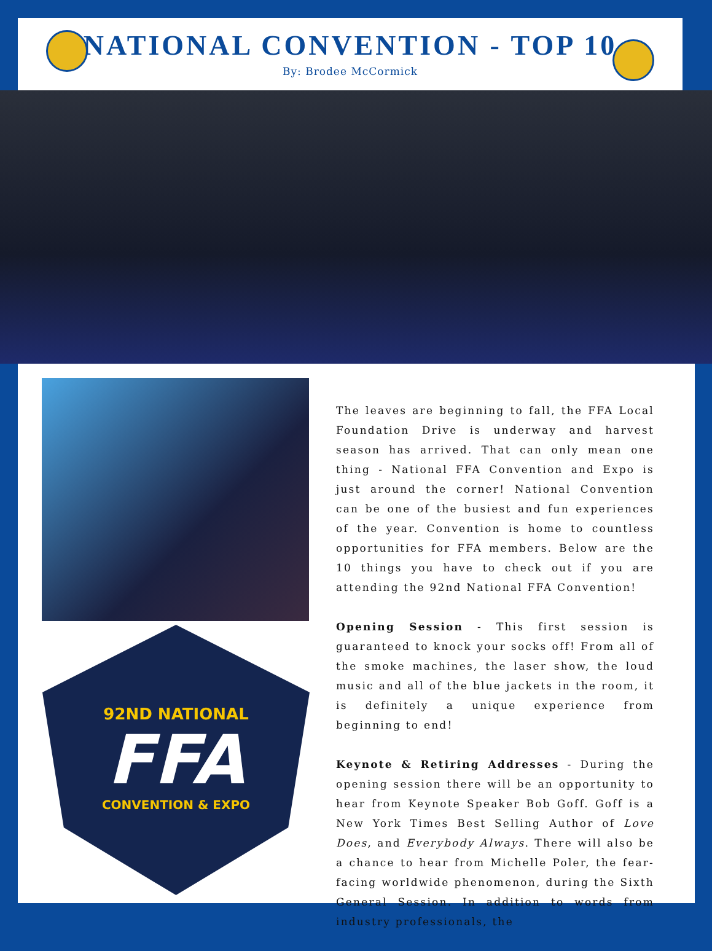NATIONAL CONVENTION - TOP 10
By: Brodee McCormick
92ND NATIONAL
FFA
CONVENTION & EXPO
The leaves are beginning to fall, the FFA Local Foundation Drive is underway and harvest season has arrived. That can only mean one thing - National FFA Convention and Expo is just around the corner! National Convention can be one of the busiest and fun experiences of the year. Convention is home to countless opportunities for FFA members. Below are the 10 things you have to check out if you are attending the 92nd National FFA Convention!
Opening Session - This first session is guaranteed to knock your socks off! From all of the smoke machines, the laser show, the loud music and all of the blue jackets in the room, it is definitely a unique experience from beginning to end!
Keynote & Retiring Addresses - During the opening session there will be an opportunity to hear from Keynote Speaker Bob Goff. Goff is a New York Times Best Selling Author of Love Does, and Everybody Always. There will also be a chance to hear from Michelle Poler, the fear-facing worldwide phenomenon, during the Sixth General Session. In addition to words from industry professionals, the